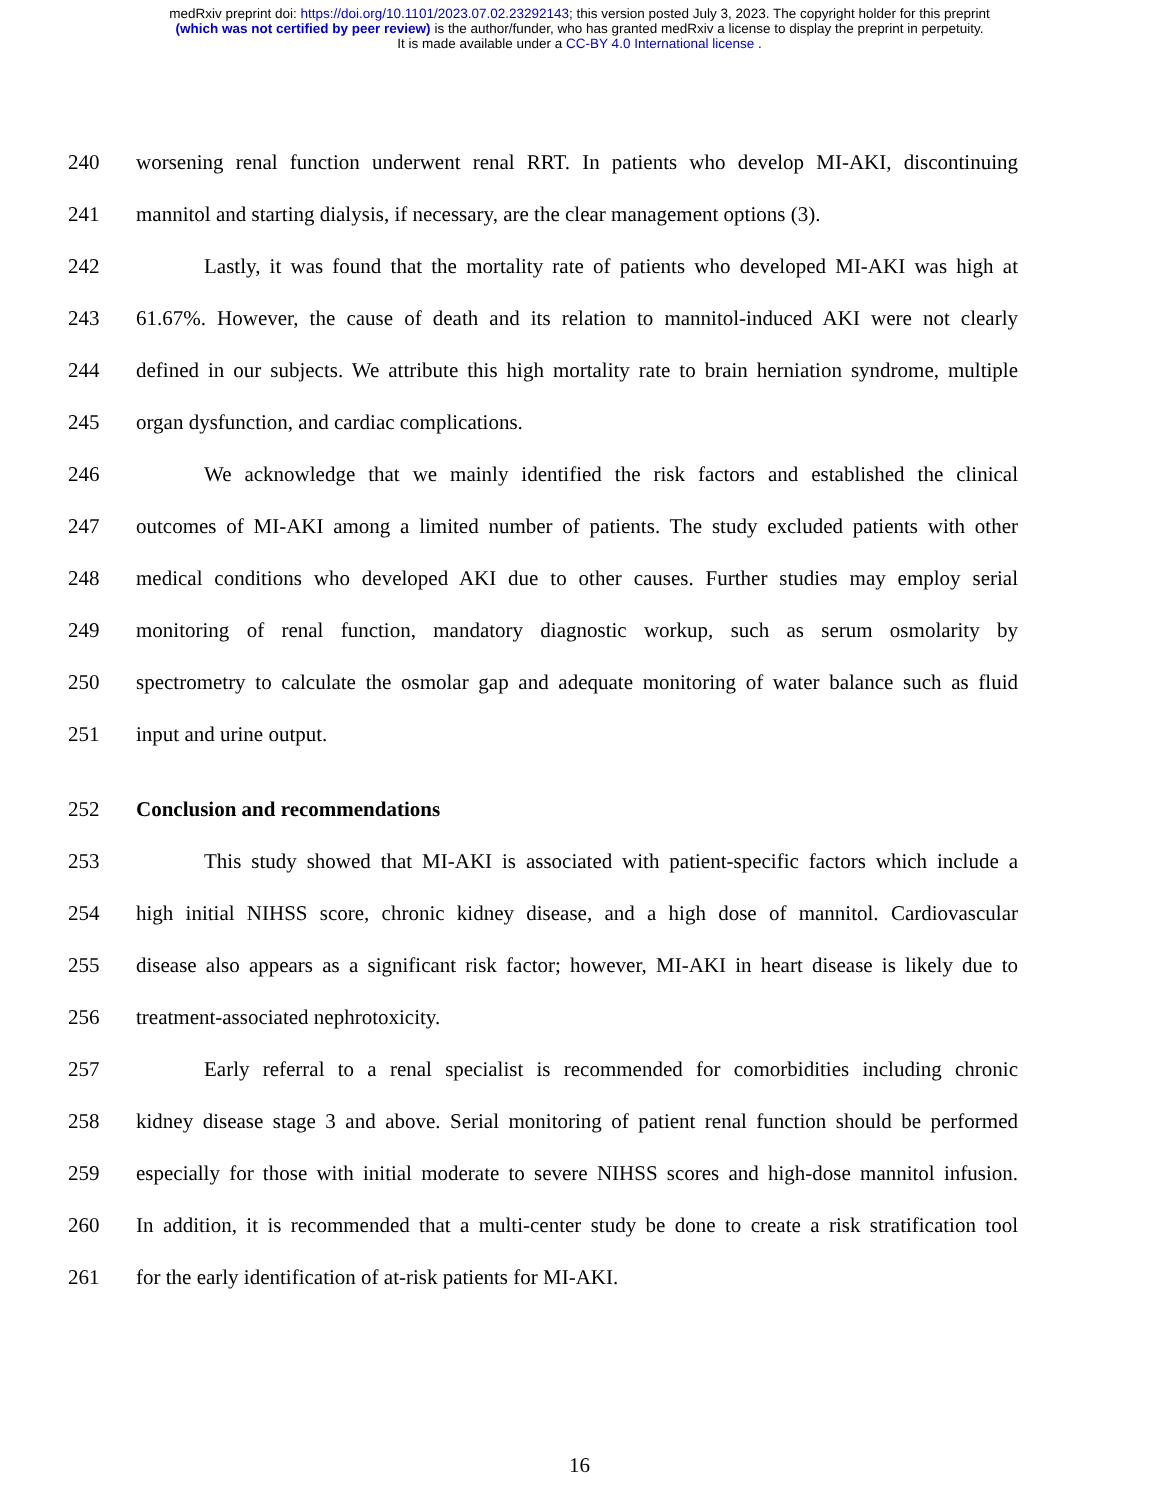medRxiv preprint doi: https://doi.org/10.1101/2023.07.02.23292143; this version posted July 3, 2023. The copyright holder for this preprint
(which was not certified by peer review) is the author/funder, who has granted medRxiv a license to display the preprint in perpetuity.
It is made available under a CC-BY 4.0 International license .
240 worsening renal function underwent renal RRT. In patients who develop MI-AKI, discontinuing
241 mannitol and starting dialysis, if necessary, are the clear management options (3).
242 Lastly, it was found that the mortality rate of patients who developed MI-AKI was high at
243 61.67%. However, the cause of death and its relation to mannitol-induced AKI were not clearly
244 defined in our subjects. We attribute this high mortality rate to brain herniation syndrome, multiple
245 organ dysfunction, and cardiac complications.
246 We acknowledge that we mainly identified the risk factors and established the clinical
247 outcomes of MI-AKI among a limited number of patients. The study excluded patients with other
248 medical conditions who developed AKI due to other causes. Further studies may employ serial
249 monitoring of renal function, mandatory diagnostic workup, such as serum osmolarity by
250 spectrometry to calculate the osmolar gap and adequate monitoring of water balance such as fluid
251 input and urine output.
252 Conclusion and recommendations
253 This study showed that MI-AKI is associated with patient-specific factors which include a
254 high initial NIHSS score, chronic kidney disease, and a high dose of mannitol. Cardiovascular
255 disease also appears as a significant risk factor; however, MI-AKI in heart disease is likely due to
256 treatment-associated nephrotoxicity.
257 Early referral to a renal specialist is recommended for comorbidities including chronic
258 kidney disease stage 3 and above. Serial monitoring of patient renal function should be performed
259 especially for those with initial moderate to severe NIHSS scores and high-dose mannitol infusion.
260 In addition, it is recommended that a multi-center study be done to create a risk stratification tool
261 for the early identification of at-risk patients for MI-AKI.
16